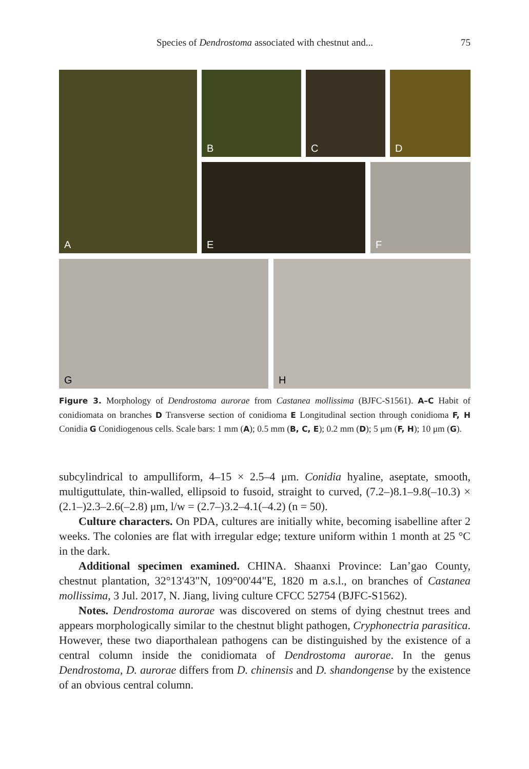Species of Dendrostoma associated with chestnut and...
75
A B C D
E F
G H
Figure 3. Morphology of Dendrostoma aurorae from Castanea mollissima (BJFC-S1561). A–C Habit of conidiomata on branches D Transverse section of conidioma E Longitudinal section through conidioma F, H Conidia G Conidiogenous cells. Scale bars: 1 mm (A); 0.5 mm (B, C, E); 0.2 mm (D); 5 μm (F, H); 10 μm (G).
subcylindrical to ampulliform, 4–15 × 2.5–4 μm. Conidia hyaline, aseptate, smooth, multiguttulate, thin-walled, ellipsoid to fusoid, straight to curved, (7.2–)8.1–9.8(–10.3) × (2.1–)2.3–2.6(–2.8) μm, l/w = (2.7–)3.2–4.1(–4.2) (n = 50).
Culture characters. On PDA, cultures are initially white, becoming isabelline after 2 weeks. The colonies are flat with irregular edge; texture uniform within 1 month at 25 °C in the dark.
Additional specimen examined. CHINA. Shaanxi Province: Lan’gao County, chestnut plantation, 32°13'43"N, 109°00'44"E, 1820 m a.s.l., on branches of Castanea mollissima, 3 Jul. 2017, N. Jiang, living culture CFCC 52754 (BJFC-S1562).
Notes. Dendrostoma aurorae was discovered on stems of dying chestnut trees and appears morphologically similar to the chestnut blight pathogen, Cryphonectria parasitica. However, these two diaporthalean pathogens can be distinguished by the existence of a central column inside the conidiomata of Dendrostoma aurorae. In the genus Dendrostoma, D. aurorae differs from D. chinensis and D. shandongense by the existence of an obvious central column.